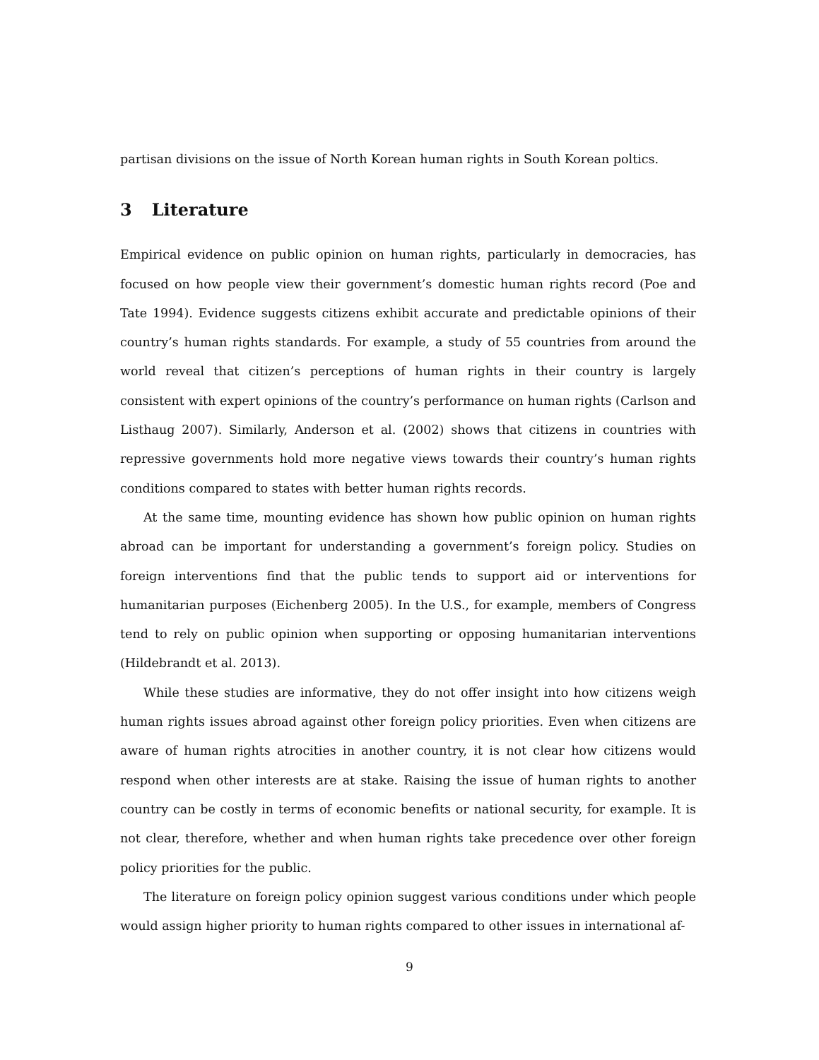partisan divisions on the issue of North Korean human rights in South Korean poltics.
3 Literature
Empirical evidence on public opinion on human rights, particularly in democracies, has focused on how people view their government’s domestic human rights record (Poe and Tate 1994). Evidence suggests citizens exhibit accurate and predictable opinions of their country’s human rights standards. For example, a study of 55 countries from around the world reveal that citizen’s perceptions of human rights in their country is largely consistent with expert opinions of the country’s performance on human rights (Carlson and Listhaug 2007). Similarly, Anderson et al. (2002) shows that citizens in countries with repressive governments hold more negative views towards their country’s human rights conditions compared to states with better human rights records.
At the same time, mounting evidence has shown how public opinion on human rights abroad can be important for understanding a government’s foreign policy. Studies on foreign interventions find that the public tends to support aid or interventions for humanitarian purposes (Eichenberg 2005). In the U.S., for example, members of Congress tend to rely on public opinion when supporting or opposing humanitarian interventions (Hildebrandt et al. 2013).
While these studies are informative, they do not offer insight into how citizens weigh human rights issues abroad against other foreign policy priorities. Even when citizens are aware of human rights atrocities in another country, it is not clear how citizens would respond when other interests are at stake. Raising the issue of human rights to another country can be costly in terms of economic benefits or national security, for example. It is not clear, therefore, whether and when human rights take precedence over other foreign policy priorities for the public.
The literature on foreign policy opinion suggest various conditions under which people would assign higher priority to human rights compared to other issues in international af-
9